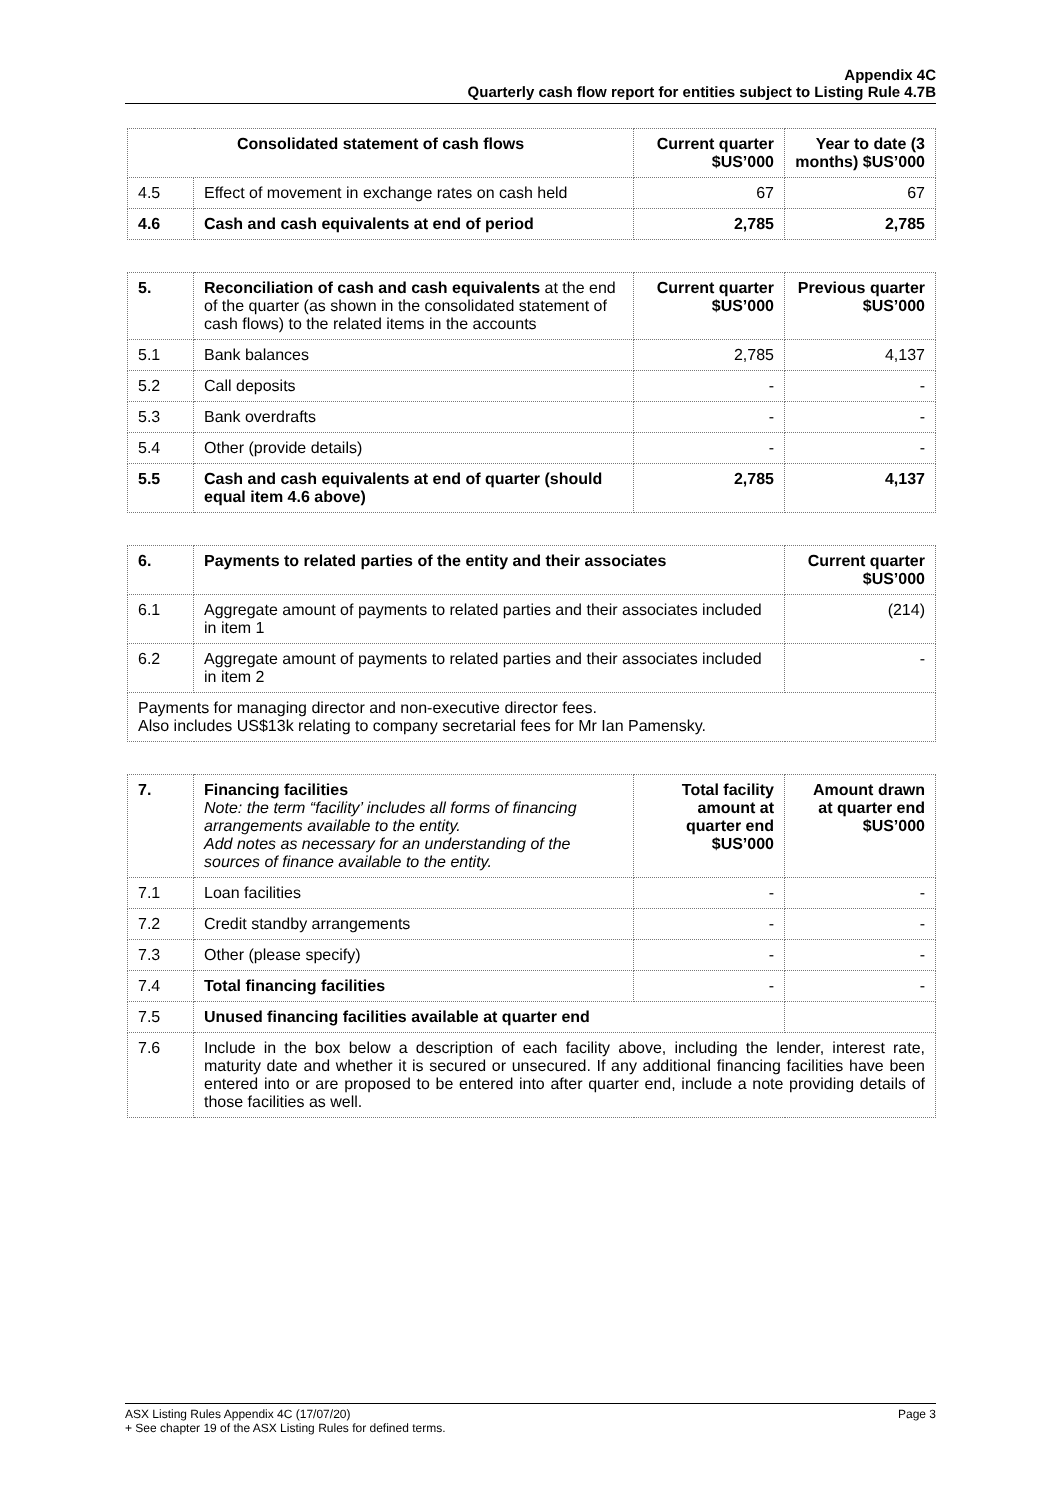Appendix 4C
Quarterly cash flow report for entities subject to Listing Rule 4.7B
| Consolidated statement of cash flows | | Current quarter $US’000 | Year to date (3 months) $US’000 |
| --- | --- | --- | --- |
| 4.5 | Effect of movement in exchange rates on cash held | 67 | 67 |
| 4.6 | Cash and cash equivalents at end of period | 2,785 | 2,785 |
| 5. | Reconciliation of cash and cash equivalents at the end of the quarter (as shown in the consolidated statement of cash flows) to the related items in the accounts | Current quarter $US’000 | Previous quarter $US’000 |
| --- | --- | --- | --- |
| 5.1 | Bank balances | 2,785 | 4,137 |
| 5.2 | Call deposits | - | - |
| 5.3 | Bank overdrafts | - | - |
| 5.4 | Other (provide details) | - | - |
| 5.5 | Cash and cash equivalents at end of quarter (should equal item 4.6 above) | 2,785 | 4,137 |
| 6. | Payments to related parties of the entity and their associates | Current quarter $US’000 |
| --- | --- | --- |
| 6.1 | Aggregate amount of payments to related parties and their associates included in item 1 | (214) |
| 6.2 | Aggregate amount of payments to related parties and their associates included in item 2 | - |
| Payments for managing director and non-executive director fees. Also includes US$13k relating to company secretarial fees for Mr Ian Pamensky. | | |
| 7. | Financing facilities Note: the term “facility’ includes all forms of financing arrangements available to the entity. Add notes as necessary for an understanding of the sources of finance available to the entity. | Total facility amount at quarter end $US’000 | Amount drawn at quarter end $US’000 |
| --- | --- | --- | --- |
| 7.1 | Loan facilities | - | - |
| 7.2 | Credit standby arrangements | - | - |
| 7.3 | Other (please specify) | - | - |
| 7.4 | Total financing facilities | - | - |
| 7.5 | Unused financing facilities available at quarter end | | |
| 7.6 | Include in the box below a description of each facility above, including the lender, interest rate, maturity date and whether it is secured or unsecured. If any additional financing facilities have been entered into or are proposed to be entered into after quarter end, include a note providing details of those facilities as well. | | |
ASX Listing Rules Appendix 4C (17/07/20) Page 3
+ See chapter 19 of the ASX Listing Rules for defined terms.